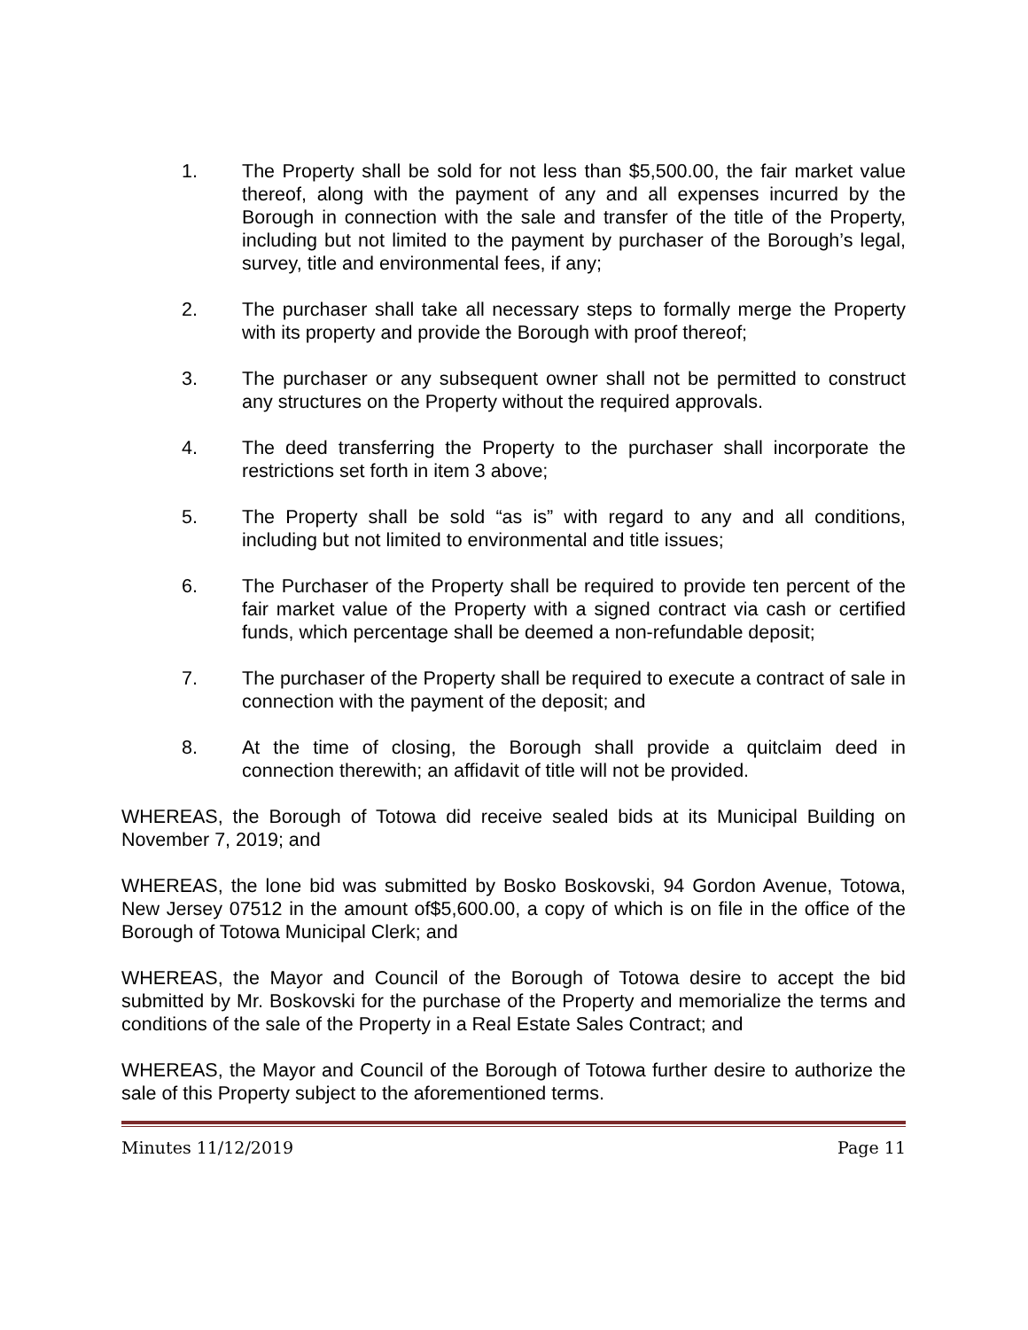1. The Property shall be sold for not less than $5,500.00, the fair market value thereof, along with the payment of any and all expenses incurred by the Borough in connection with the sale and transfer of the title of the Property, including but not limited to the payment by purchaser of the Borough’s legal, survey, title and environmental fees, if any;
2. The purchaser shall take all necessary steps to formally merge the Property with its property and provide the Borough with proof thereof;
3. The purchaser or any subsequent owner shall not be permitted to construct any structures on the Property without the required approvals.
4. The deed transferring the Property to the purchaser shall incorporate the restrictions set forth in item 3 above;
5. The Property shall be sold “as is” with regard to any and all conditions, including but not limited to environmental and title issues;
6. The Purchaser of the Property shall be required to provide ten percent of the fair market value of the Property with a signed contract via cash or certified funds, which percentage shall be deemed a non-refundable deposit;
7. The purchaser of the Property shall be required to execute a contract of sale in connection with the payment of the deposit; and
8. At the time of closing, the Borough shall provide a quitclaim deed in connection therewith; an affidavit of title will not be provided.
WHEREAS, the Borough of Totowa did receive sealed bids at its Municipal Building on November 7, 2019; and
WHEREAS, the lone bid was submitted by Bosko Boskovski, 94 Gordon Avenue, Totowa, New Jersey 07512 in the amount of$5,600.00, a copy of which is on file in the office of the Borough of Totowa Municipal Clerk; and
WHEREAS, the Mayor and Council of the Borough of Totowa desire to accept the bid submitted by Mr. Boskovski for the purchase of the Property and memorialize the terms and conditions of the sale of the Property in a Real Estate Sales Contract; and
WHEREAS, the Mayor and Council of the Borough of Totowa further desire to authorize the sale of this Property subject to the aforementioned terms.
Minutes 11/12/2019 Page 11